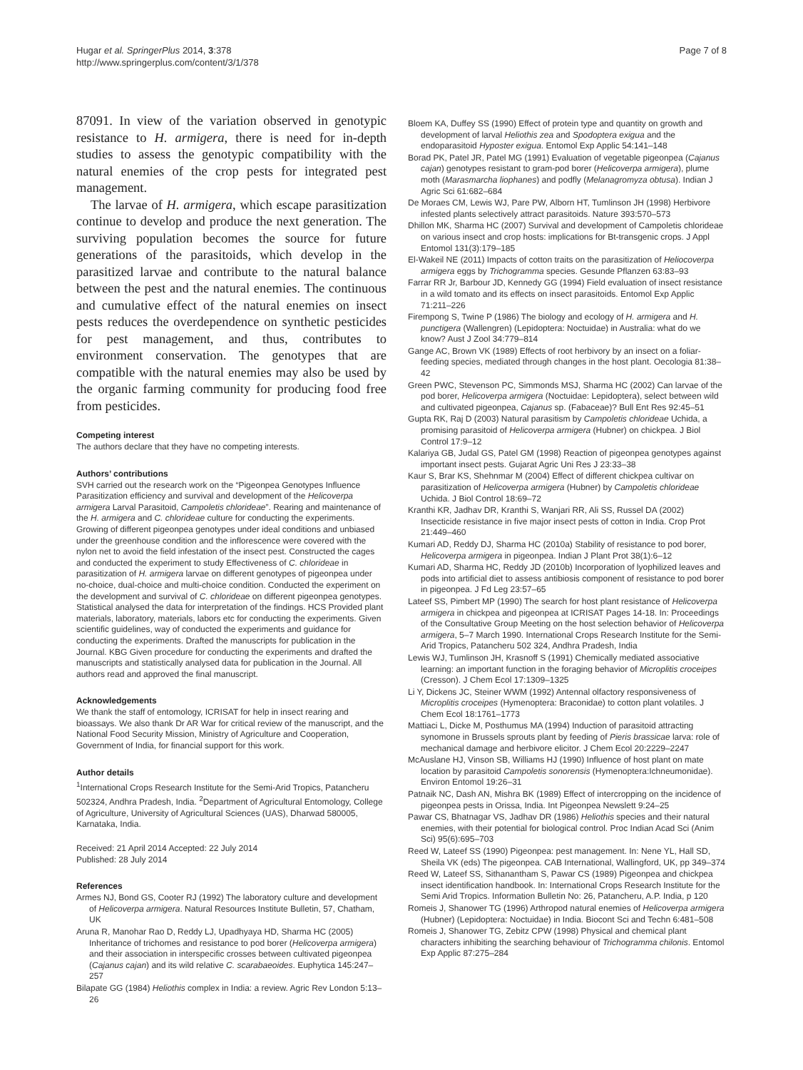Hugar et al. SpringerPlus 2014, 3:378
http://www.springerplus.com/content/3/1/378
Page 7 of 8
87091. In view of the variation observed in genotypic resistance to H. armigera, there is need for in-depth studies to assess the genotypic compatibility with the natural enemies of the crop pests for integrated pest management.
The larvae of H. armigera, which escape parasitization continue to develop and produce the next generation. The surviving population becomes the source for future generations of the parasitoids, which develop in the parasitized larvae and contribute to the natural balance between the pest and the natural enemies. The continuous and cumulative effect of the natural enemies on insect pests reduces the overdependence on synthetic pesticides for pest management, and thus, contributes to environment conservation. The genotypes that are compatible with the natural enemies may also be used by the organic farming community for producing food free from pesticides.
Competing interest
The authors declare that they have no competing interests.
Authors’ contributions
SVH carried out the research work on the “Pigeonpea Genotypes Influence Parasitization efficiency and survival and development of the Helicoverpa armigera Larval Parasitoid, Campoletis chlorideae”. Rearing and maintenance of the H. armigera and C. chlorideae culture for conducting the experiments. Growing of different pigeonpea genotypes under ideal conditions and unbiased under the greenhouse condition and the inflorescence were covered with the nylon net to avoid the field infestation of the insect pest. Constructed the cages and conducted the experiment to study Effectiveness of C. chlorideae in parasitization of H. armigera larvae on different genotypes of pigeonpea under no-choice, dual-choice and multi-choice condition. Conducted the experiment on the development and survival of C. chlorideae on different pigeonpea genotypes. Statistical analysed the data for interpretation of the findings. HCS Provided plant materials, laboratory, materials, labors etc for conducting the experiments. Given scientific guidelines, way of conducted the experiments and guidance for conducting the experiments. Drafted the manuscripts for publication in the Journal. KBG Given procedure for conducting the experiments and drafted the manuscripts and statistically analysed data for publication in the Journal. All authors read and approved the final manuscript.
Acknowledgements
We thank the staff of entomology, ICRISAT for help in insect rearing and bioassays. We also thank Dr AR War for critical review of the manuscript, and the National Food Security Mission, Ministry of Agriculture and Cooperation, Government of India, for financial support for this work.
Author details
<sup>1</sup> International Crops Research Institute for the Semi-Arid Tropics, Patancheru 502324, Andhra Pradesh, India. <sup>2</sup>Department of Agricultural Entomology, College of Agriculture, University of Agricultural Sciences (UAS), Dharwad 580005, Karnataka, India.
Received: 21 April 2014 Accepted: 22 July 2014
Published: 28 July 2014
References
Armes NJ, Bond GS, Cooter RJ (1992) The laboratory culture and development of Helicoverpa armigera. Natural Resources Institute Bulletin, 57, Chatham, UK
Aruna R, Manohar Rao D, Reddy LJ, Upadhyaya HD, Sharma HC (2005) Inheritance of trichomes and resistance to pod borer (Helicoverpa armigera) and their association in interspecific crosses between cultivated pigeonpea (Cajanus cajan) and its wild relative C. scarabaeoides. Euphytica 145:247–257
Bilapate GG (1984) Heliothis complex in India: a review. Agric Rev London 5:13–26
Bloem KA, Duffey SS (1990) Effect of protein type and quantity on growth and development of larval Heliothis zea and Spodoptera exigua and the endoparasitoid Hyposter exigua. Entomol Exp Applic 54:141–148
Borad PK, Patel JR, Patel MG (1991) Evaluation of vegetable pigeonpea (Cajanus cajan) genotypes resistant to gram-pod borer (Helicoverpa armigera), plume moth (Marasmarcha liophanes) and podfly (Melanagromyza obtusa). Indian J Agric Sci 61:682–684
De Moraes CM, Lewis WJ, Pare PW, Alborn HT, Tumlinson JH (1998) Herbivore infested plants selectively attract parasitoids. Nature 393:570–573
Dhillon MK, Sharma HC (2007) Survival and development of Campoletis chlorideae on various insect and crop hosts: implications for Bt-transgenic crops. J Appl Entomol 131(3):179–185
El-Wakeil NE (2011) Impacts of cotton traits on the parasitization of Heliocoverpa armigera eggs by Trichogramma species. Gesunde Pflanzen 63:83–93
Farrar RR Jr, Barbour JD, Kennedy GG (1994) Field evaluation of insect resistance in a wild tomato and its effects on insect parasitoids. Entomol Exp Applic 71:211–226
Firempong S, Twine P (1986) The biology and ecology of H. armigera and H. punctigera (Wallengren) (Lepidoptera: Noctuidae) in Australia: what do we know? Aust J Zool 34:779–814
Gange AC, Brown VK (1989) Effects of root herbivory by an insect on a foliar-feeding species, mediated through changes in the host plant. Oecologia 81:38–42
Green PWC, Stevenson PC, Simmonds MSJ, Sharma HC (2002) Can larvae of the pod borer, Helicoverpa armigera (Noctuidae: Lepidoptera), select between wild and cultivated pigeonpea, Cajanus sp. (Fabaceae)? Bull Ent Res 92:45–51
Gupta RK, Raj D (2003) Natural parasitism by Campoletis chlorideae Uchida, a promising parasitoid of Helicoverpa armigera (Hubner) on chickpea. J Biol Control 17:9–12
Kalariya GB, Judal GS, Patel GM (1998) Reaction of pigeonpea genotypes against important insect pests. Gujarat Agric Uni Res J 23:33–38
Kaur S, Brar KS, Shehnmar M (2004) Effect of different chickpea cultivar on parasitization of Helicoverpa armigera (Hubner) by Campoletis chlorideae Uchida. J Biol Control 18:69–72
Kranthi KR, Jadhav DR, Kranthi S, Wanjari RR, Ali SS, Russel DA (2002) Insecticide resistance in five major insect pests of cotton in India. Crop Prot 21:449–460
Kumari AD, Reddy DJ, Sharma HC (2010a) Stability of resistance to pod borer, Helicoverpa armigera in pigeonpea. Indian J Plant Prot 38(1):6–12
Kumari AD, Sharma HC, Reddy JD (2010b) Incorporation of lyophilized leaves and pods into artificial diet to assess antibiosis component of resistance to pod borer in pigeonpea. J Fd Leg 23:57–65
Lateef SS, Pimbert MP (1990) The search for host plant resistance of Helicoverpa armigera in chickpea and pigeonpea at ICRISAT Pages 14-18. In: Proceedings of the Consultative Group Meeting on the host selection behavior of Helicoverpa armigera, 5–7 March 1990. International Crops Research Institute for the Semi-Arid Tropics, Patancheru 502 324, Andhra Pradesh, India
Lewis WJ, Tumlinson JH, Krasnoff S (1991) Chemically mediated associative learning: an important function in the foraging behavior of Microplitis croceipes (Cresson). J Chem Ecol 17:1309–1325
Li Y, Dickens JC, Steiner WWM (1992) Antennal olfactory responsiveness of Microplitis croceipes (Hymenoptera: Braconidae) to cotton plant volatiles. J Chem Ecol 18:1761–1773
Mattiaci L, Dicke M, Posthumus MA (1994) Induction of parasitoid attracting synomone in Brussels sprouts plant by feeding of Pieris brassicae larva: role of mechanical damage and herbivore elicitor. J Chem Ecol 20:2229–2247
McAuslane HJ, Vinson SB, Williams HJ (1990) Influence of host plant on mate location by parasitoid Campoletis sonorensis (Hymenoptera:Ichneumonidae). Environ Entomol 19:26–31
Patnaik NC, Dash AN, Mishra BK (1989) Effect of intercropping on the incidence of pigeonpea pests in Orissa, India. Int Pigeonpea Newslett 9:24–25
Pawar CS, Bhatnagar VS, Jadhav DR (1986) Heliothis species and their natural enemies, with their potential for biological control. Proc Indian Acad Sci (Anim Sci) 95(6):695–703
Reed W, Lateef SS (1990) Pigeonpea: pest management. In: Nene YL, Hall SD, Sheila VK (eds) The pigeonpea. CAB International, Wallingford, UK, pp 349–374
Reed W, Lateef SS, Sithanantham S, Pawar CS (1989) Pigeonpea and chickpea insect identification handbook. In: International Crops Research Institute for the Semi Arid Tropics. Information Bulletin No: 26, Patancheru, A.P. India, p 120
Romeis J, Shanower TG (1996) Arthropod natural enemies of Helicoverpa armigera (Hubner) (Lepidoptera: Noctuidae) in India. Biocont Sci and Techn 6:481–508
Romeis J, Shanower TG, Zebitz CPW (1998) Physical and chemical plant characters inhibiting the searching behaviour of Trichogramma chilonis. Entomol Exp Applic 87:275–284